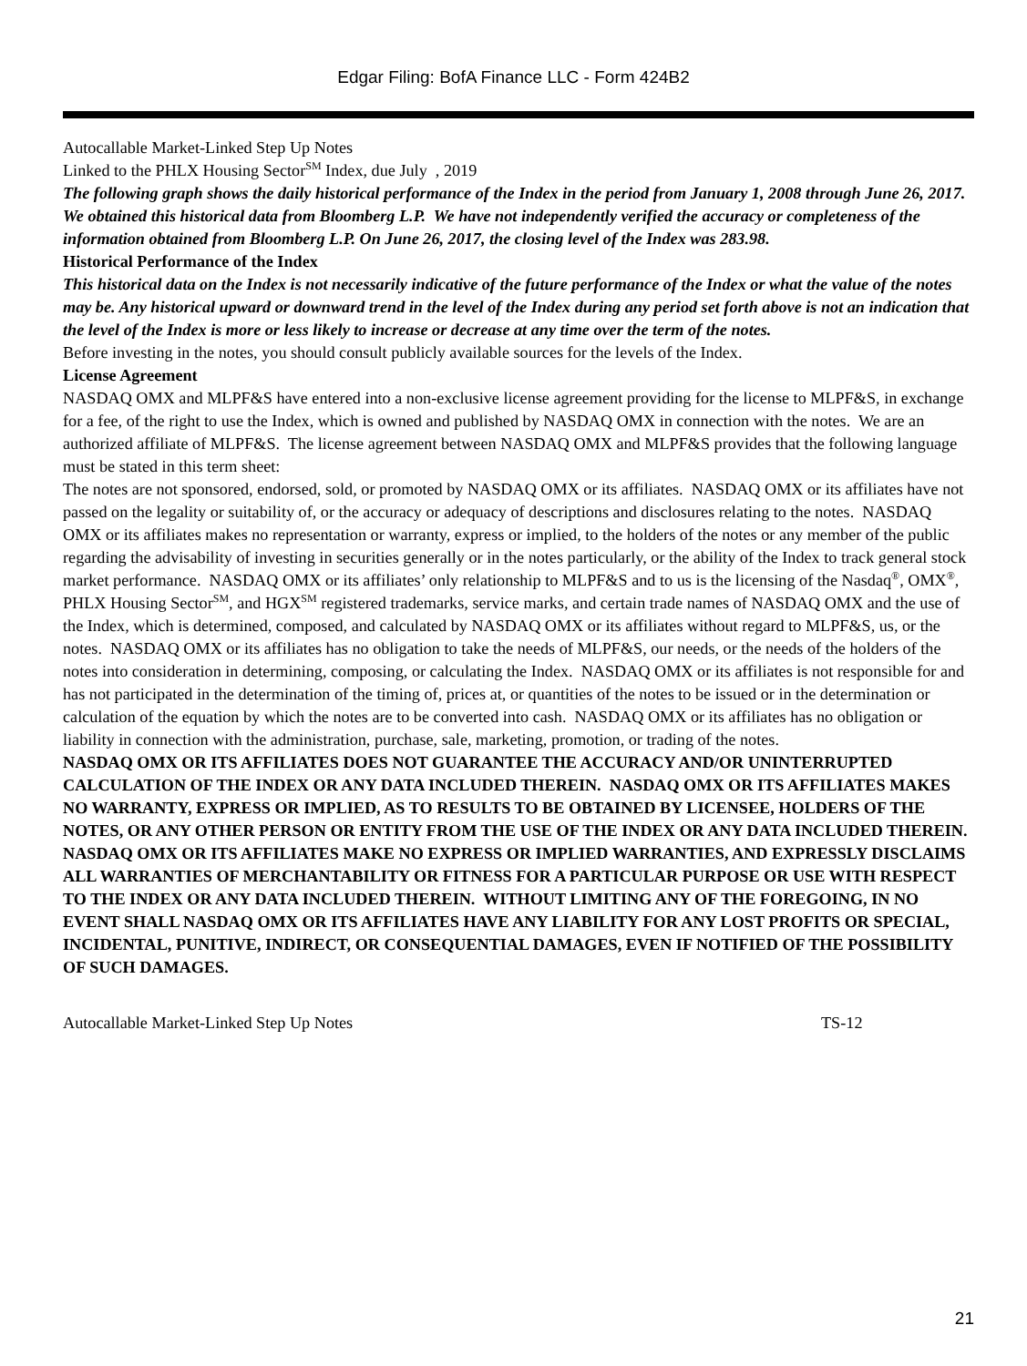Edgar Filing: BofA Finance LLC - Form 424B2
Autocallable Market-Linked Step Up Notes
Linked to the PHLX Housing Sector<sup>SM</sup> Index, due July , 2019
The following graph shows the daily historical performance of the Index in the period from January 1, 2008 through June 26, 2017. We obtained this historical data from Bloomberg L.P. We have not independently verified the accuracy or completeness of the information obtained from Bloomberg L.P. On June 26, 2017, the closing level of the Index was 283.98.
Historical Performance of the Index
This historical data on the Index is not necessarily indicative of the future performance of the Index or what the value of the notes may be. Any historical upward or downward trend in the level of the Index during any period set forth above is not an indication that the level of the Index is more or less likely to increase or decrease at any time over the term of the notes.
Before investing in the notes, you should consult publicly available sources for the levels of the Index.
License Agreement
NASDAQ OMX and MLPF&S have entered into a non-exclusive license agreement providing for the license to MLPF&S, in exchange for a fee, of the right to use the Index, which is owned and published by NASDAQ OMX in connection with the notes. We are an authorized affiliate of MLPF&S. The license agreement between NASDAQ OMX and MLPF&S provides that the following language must be stated in this term sheet:
The notes are not sponsored, endorsed, sold, or promoted by NASDAQ OMX or its affiliates. NASDAQ OMX or its affiliates have not passed on the legality or suitability of, or the accuracy or adequacy of descriptions and disclosures relating to the notes. NASDAQ OMX or its affiliates makes no representation or warranty, express or implied, to the holders of the notes or any member of the public regarding the advisability of investing in securities generally or in the notes particularly, or the ability of the Index to track general stock market performance. NASDAQ OMX or its affiliates’ only relationship to MLPF&S and to us is the licensing of the Nasdaq<sup>®</sup>, OMX<sup>®</sup>, PHLX Housing Sector<sup>SM</sup>, and HGX<sup>SM</sup> registered trademarks, service marks, and certain trade names of NASDAQ OMX and the use of the Index, which is determined, composed, and calculated by NASDAQ OMX or its affiliates without regard to MLPF&S, us, or the notes. NASDAQ OMX or its affiliates has no obligation to take the needs of MLPF&S, our needs, or the needs of the holders of the notes into consideration in determining, composing, or calculating the Index. NASDAQ OMX or its affiliates is not responsible for and has not participated in the determination of the timing of, prices at, or quantities of the notes to be issued or in the determination or calculation of the equation by which the notes are to be converted into cash. NASDAQ OMX or its affiliates has no obligation or liability in connection with the administration, purchase, sale, marketing, promotion, or trading of the notes.
NASDAQ OMX OR ITS AFFILIATES DOES NOT GUARANTEE THE ACCURACY AND/OR UNINTERRUPTED CALCULATION OF THE INDEX OR ANY DATA INCLUDED THEREIN. NASDAQ OMX OR ITS AFFILIATES MAKES NO WARRANTY, EXPRESS OR IMPLIED, AS TO RESULTS TO BE OBTAINED BY LICENSEE, HOLDERS OF THE NOTES, OR ANY OTHER PERSON OR ENTITY FROM THE USE OF THE INDEX OR ANY DATA INCLUDED THEREIN. NASDAQ OMX OR ITS AFFILIATES MAKE NO EXPRESS OR IMPLIED WARRANTIES, AND EXPRESSLY DISCLAIMS ALL WARRANTIES OF MERCHANTABILITY OR FITNESS FOR A PARTICULAR PURPOSE OR USE WITH RESPECT TO THE INDEX OR ANY DATA INCLUDED THEREIN. WITHOUT LIMITING ANY OF THE FOREGOING, IN NO EVENT SHALL NASDAQ OMX OR ITS AFFILIATES HAVE ANY LIABILITY FOR ANY LOST PROFITS OR SPECIAL, INCIDENTAL, PUNITIVE, INDIRECT, OR CONSEQUENTIAL DAMAGES, EVEN IF NOTIFIED OF THE POSSIBILITY OF SUCH DAMAGES.
Autocallable Market-Linked Step Up Notes TS-12
21